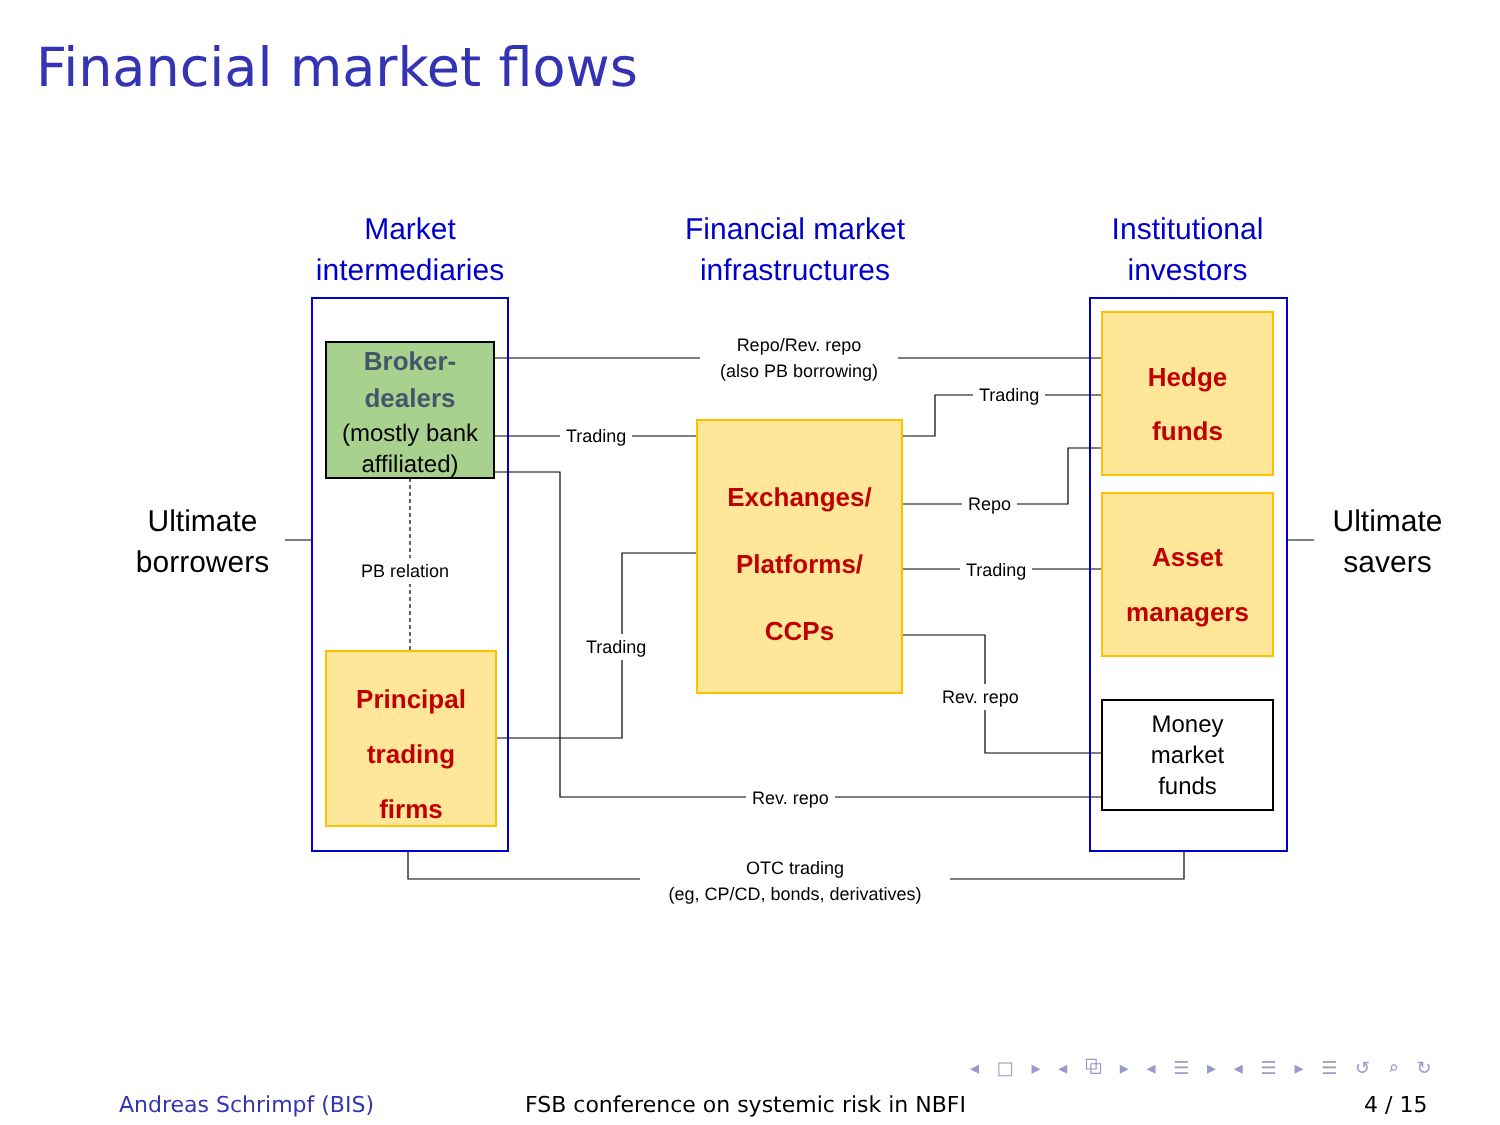Financial market flows
Market
intermediaries
Financial market
infrastructures
Institutional
investors
Ultimate
borrowers
Ultimate
savers
Broker-
dealers
(mostly bank
affiliated)
Principal
trading
firms
Exchanges/
Platforms/
CCPs
Hedge
funds
Asset
managers
Money
market
funds
Repo/Rev. repo
(also PB borrowing)
Trading
Trading
Repo
Trading
Trading
Rev. repo
Rev. repo
PB relation
OTC trading
(eg, CP/CD, bonds, derivatives)
◂ □ ▸ ◂ ⧉ ▸ ◂ ☰ ▸ ◂ ☰ ▸ ☰ ↺ ⌕ ↻
Andreas Schrimpf (BIS)
FSB conference on systemic risk in NBFI
4 / 15